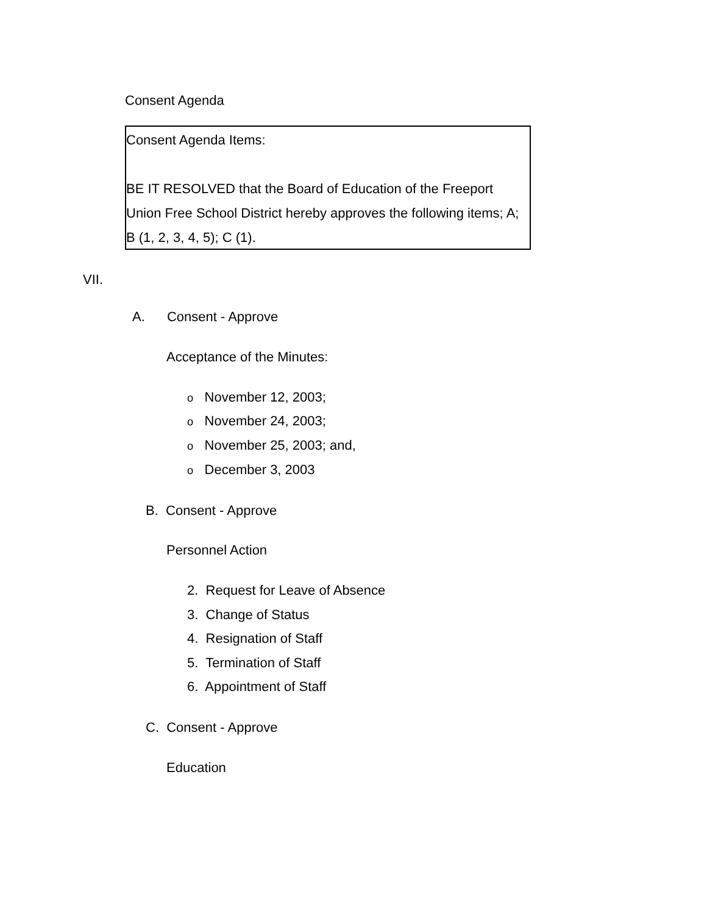Consent Agenda
Consent Agenda Items:
BE IT RESOLVED that the Board of Education of the Freeport Union Free School District hereby approves the following items; A; B (1, 2, 3, 4, 5); C (1).
VII.
A. Consent - Approve
Acceptance of the Minutes:
o November 12, 2003;
o November 24, 2003;
o November 25, 2003; and,
o December 3, 2003
B. Consent - Approve
Personnel Action
2. Request for Leave of Absence
3. Change of Status
4. Resignation of Staff
5. Termination of Staff
6. Appointment of Staff
C. Consent - Approve
Education